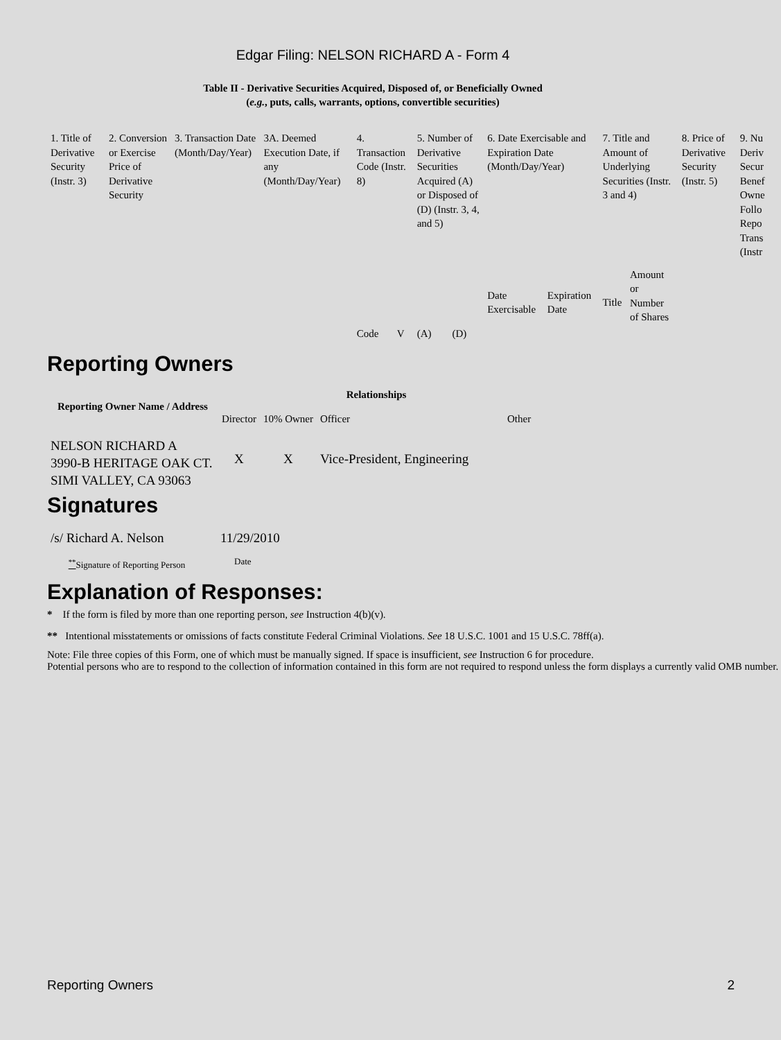Edgar Filing: NELSON RICHARD A - Form 4
Table II - Derivative Securities Acquired, Disposed of, or Beneficially Owned
(e.g., puts, calls, warrants, options, convertible securities)
| 1. Title of Derivative Security (Instr. 3) | 2. Conversion or Exercise Price of Derivative Security | 3. Transaction Date (Month/Day/Year) | 3A. Deemed Execution Date, if any (Month/Day/Year) | 4. Transaction Code (Instr. 8) | | 5. Number of Derivative Securities Acquired (A) or Disposed of (D) (Instr. 3, 4, and 5) | | 6. Date Exercisable and Expiration Date (Month/Day/Year) | | 7. Title and Amount of Underlying Securities (Instr. 3 and 4) | | 8. Price of Derivative Security (Instr. 5) | 9. Nu Deriv Secur Benef Owne Follo Repo Trans (Instr |
| --- | --- | --- | --- | --- | --- | --- | --- | --- | --- | --- | --- | --- | --- |
| | | | | Code | V | (A) | (D) | Date Exercisable | Expiration Date | Title | Amount or Number of Shares | | |
Reporting Owners
| Reporting Owner Name / Address | Relationships | | | |
| --- | --- | --- | --- | --- |
| | Director | 10% Owner | Officer | Other |
| NELSON RICHARD A 3990-B HERITAGE OAK CT. SIMI VALLEY, CA 93063 | X | X | Vice-President, Engineering | |
Signatures
| /s/ Richard A. Nelson | 11/29/2010 |
| <sup>**</sup> Signature of Reporting Person | Date |
Explanation of Responses:
* If the form is filed by more than one reporting person, see Instruction 4(b)(v).
** Intentional misstatements or omissions of facts constitute Federal Criminal Violations. See 18 U.S.C. 1001 and 15 U.S.C. 78ff(a).
Note: File three copies of this Form, one of which must be manually signed. If space is insufficient, see Instruction 6 for procedure.
Potential persons who are to respond to the collection of information contained in this form are not required to respond unless the form displays a currently valid OMB number.
Reporting Owners 2